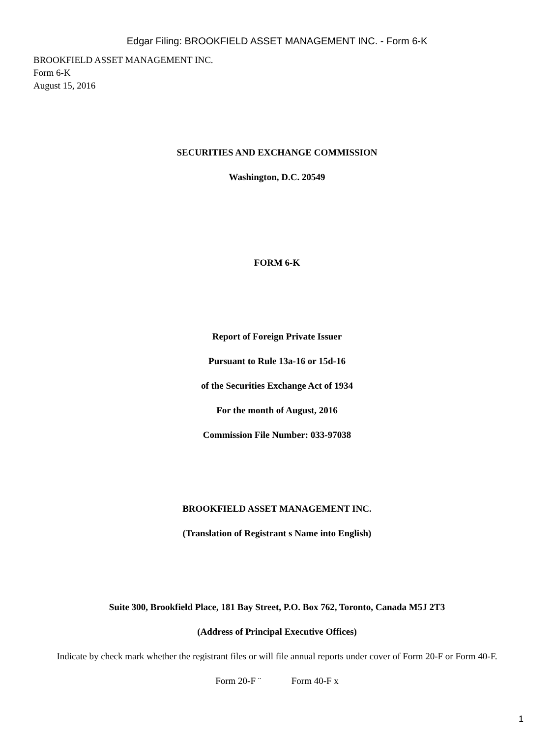Edgar Filing: BROOKFIELD ASSET MANAGEMENT INC. - Form 6-K
BROOKFIELD ASSET MANAGEMENT INC.
Form 6-K
August 15, 2016
SECURITIES AND EXCHANGE COMMISSION
Washington, D.C. 20549
FORM 6-K
Report of Foreign Private Issuer
Pursuant to Rule 13a-16 or 15d-16
of the Securities Exchange Act of 1934
For the month of August, 2016
Commission File Number: 033-97038
BROOKFIELD ASSET MANAGEMENT INC.
(Translation of Registrant s Name into English)
Suite 300, Brookfield Place, 181 Bay Street, P.O. Box 762, Toronto, Canada M5J 2T3
(Address of Principal Executive Offices)
Indicate by check mark whether the registrant files or will file annual reports under cover of Form 20-F or Form 40-F.
Form 20-F ¨ Form 40-F x
1